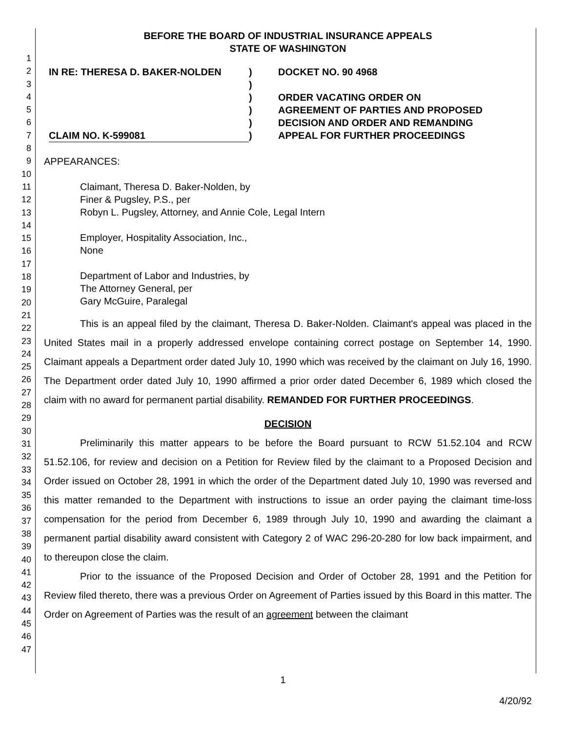1
2
3
4
5
6
7
8
9
10
11
12
13
14
15
16
17
18
19
20
21
22
23
24
25
26
27
28
29
30
31
32
33
34
35
36
37
38
39
40
41
42
43
44
45
46
47
BEFORE THE BOARD OF INDUSTRIAL INSURANCE APPEALS
STATE OF WASHINGTON
IN RE: THERESA D. BAKER-NOLDEN
CLAIM NO. K-599081
)
)
)
)
)
)
DOCKET NO. 90 4968
ORDER VACATING ORDER ON
AGREEMENT OF PARTIES AND PROPOSED
DECISION AND ORDER AND REMANDING
APPEAL FOR FURTHER PROCEEDINGS
APPEARANCES:
Claimant, Theresa D. Baker-Nolden, by
Finer & Pugsley, P.S., per
Robyn L. Pugsley, Attorney, and Annie Cole, Legal Intern
Employer, Hospitality Association, Inc.,
None
Department of Labor and Industries, by
The Attorney General, per
Gary McGuire, Paralegal
This is an appeal filed by the claimant, Theresa D. Baker-Nolden. Claimant's appeal was placed in the United States mail in a properly addressed envelope containing correct postage on September 14, 1990. Claimant appeals a Department order dated July 10, 1990 which was received by the claimant on July 16, 1990. The Department order dated July 10, 1990 affirmed a prior order dated December 6, 1989 which closed the claim with no award for permanent partial disability. REMANDED FOR FURTHER PROCEEDINGS.
DECISION
Preliminarily this matter appears to be before the Board pursuant to RCW 51.52.104 and RCW 51.52.106, for review and decision on a Petition for Review filed by the claimant to a Proposed Decision and Order issued on October 28, 1991 in which the order of the Department dated July 10, 1990 was reversed and this matter remanded to the Department with instructions to issue an order paying the claimant time-loss compensation for the period from December 6, 1989 through July 10, 1990 and awarding the claimant a permanent partial disability award consistent with Category 2 of WAC 296-20-280 for low back impairment, and to thereupon close the claim.
Prior to the issuance of the Proposed Decision and Order of October 28, 1991 and the Petition for Review filed thereto, there was a previous Order on Agreement of Parties issued by this Board in this matter. The Order on Agreement of Parties was the result of an agreement between the claimant
1
4/20/92